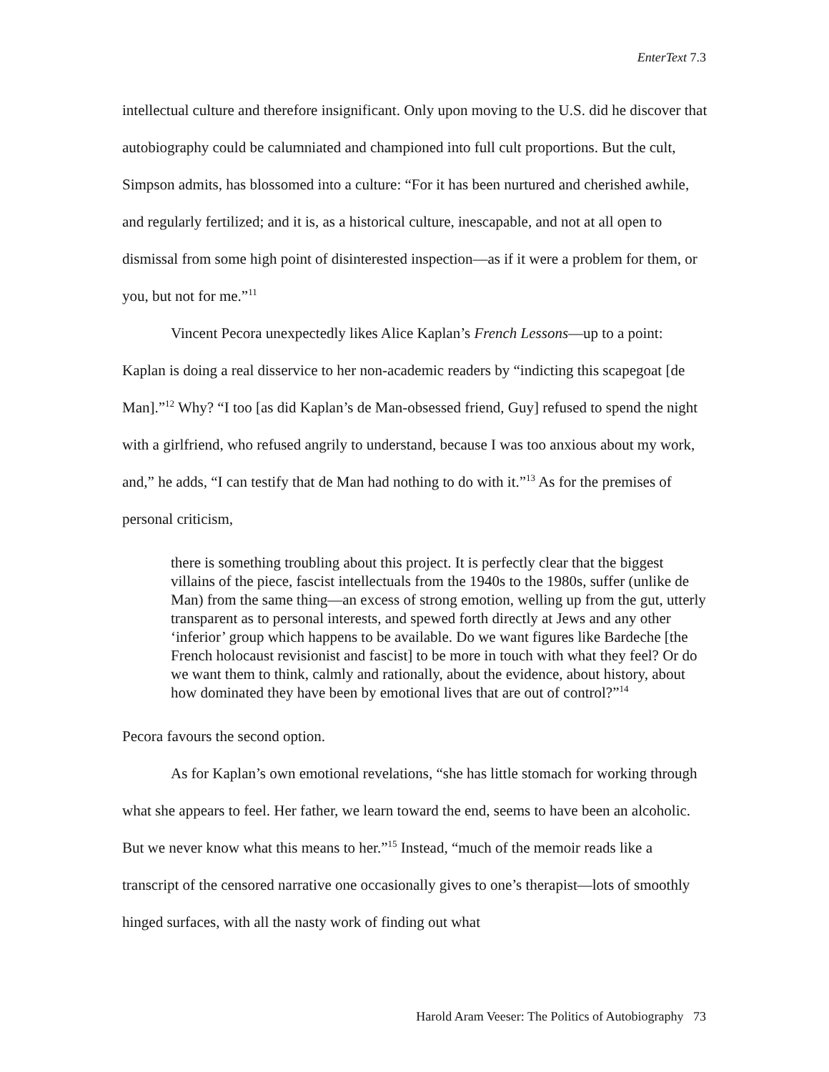EnterText 7.3
intellectual culture and therefore insignificant. Only upon moving to the U.S. did he discover that autobiography could be calumniated and championed into full cult proportions. But the cult, Simpson admits, has blossomed into a culture: “For it has been nurtured and cherished awhile, and regularly fertilized; and it is, as a historical culture, inescapable, and not at all open to dismissal from some high point of disinterested inspection—as if it were a problem for them, or you, but not for me.”<sup>11</sup>
Vincent Pecora unexpectedly likes Alice Kaplan’s French Lessons—up to a point: Kaplan is doing a real disservice to her non-academic readers by “indicting this scapegoat [de Man].”<sup>12</sup> Why? “I too [as did Kaplan’s de Man-obsessed friend, Guy] refused to spend the night with a girlfriend, who refused angrily to understand, because I was too anxious about my work, and,” he adds, “I can testify that de Man had nothing to do with it.”<sup>13</sup> As for the premises of personal criticism,
there is something troubling about this project. It is perfectly clear that the biggest villains of the piece, fascist intellectuals from the 1940s to the 1980s, suffer (unlike de Man) from the same thing—an excess of strong emotion, welling up from the gut, utterly transparent as to personal interests, and spewed forth directly at Jews and any other ‘inferior’ group which happens to be available. Do we want figures like Bardeche [the French holocaust revisionist and fascist] to be more in touch with what they feel? Or do we want them to think, calmly and rationally, about the evidence, about history, about how dominated they have been by emotional lives that are out of control?”<sup>14</sup>
Pecora favours the second option.
As for Kaplan’s own emotional revelations, “she has little stomach for working through what she appears to feel. Her father, we learn toward the end, seems to have been an alcoholic. But we never know what this means to her.”<sup>15</sup> Instead, “much of the memoir reads like a transcript of the censored narrative one occasionally gives to one’s therapist—lots of smoothly hinged surfaces, with all the nasty work of finding out what
Harold Aram Veeser: The Politics of Autobiography 73